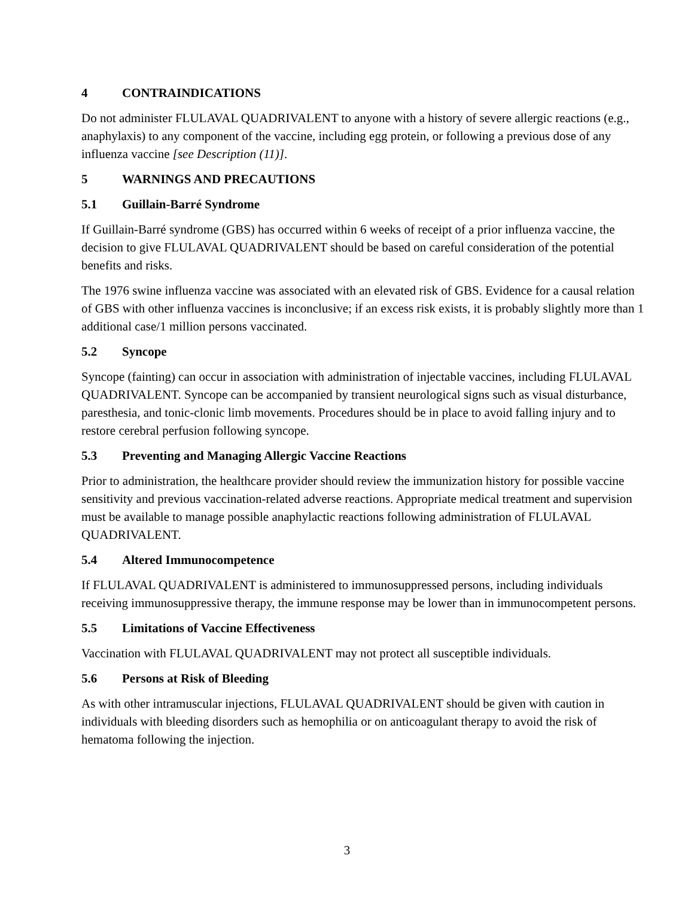4 CONTRAINDICATIONS
Do not administer FLULAVAL QUADRIVALENT to anyone with a history of severe allergic reactions (e.g., anaphylaxis) to any component of the vaccine, including egg protein, or following a previous dose of any influenza vaccine [see Description (11)].
5 WARNINGS AND PRECAUTIONS
5.1 Guillain-Barré Syndrome
If Guillain-Barré syndrome (GBS) has occurred within 6 weeks of receipt of a prior influenza vaccine, the decision to give FLULAVAL QUADRIVALENT should be based on careful consideration of the potential benefits and risks.
The 1976 swine influenza vaccine was associated with an elevated risk of GBS. Evidence for a causal relation of GBS with other influenza vaccines is inconclusive; if an excess risk exists, it is probably slightly more than 1 additional case/1 million persons vaccinated.
5.2 Syncope
Syncope (fainting) can occur in association with administration of injectable vaccines, including FLULAVAL QUADRIVALENT. Syncope can be accompanied by transient neurological signs such as visual disturbance, paresthesia, and tonic-clonic limb movements. Procedures should be in place to avoid falling injury and to restore cerebral perfusion following syncope.
5.3 Preventing and Managing Allergic Vaccine Reactions
Prior to administration, the healthcare provider should review the immunization history for possible vaccine sensitivity and previous vaccination-related adverse reactions. Appropriate medical treatment and supervision must be available to manage possible anaphylactic reactions following administration of FLULAVAL QUADRIVALENT.
5.4 Altered Immunocompetence
If FLULAVAL QUADRIVALENT is administered to immunosuppressed persons, including individuals receiving immunosuppressive therapy, the immune response may be lower than in immunocompetent persons.
5.5 Limitations of Vaccine Effectiveness
Vaccination with FLULAVAL QUADRIVALENT may not protect all susceptible individuals.
5.6 Persons at Risk of Bleeding
As with other intramuscular injections, FLULAVAL QUADRIVALENT should be given with caution in individuals with bleeding disorders such as hemophilia or on anticoagulant therapy to avoid the risk of hematoma following the injection.
3